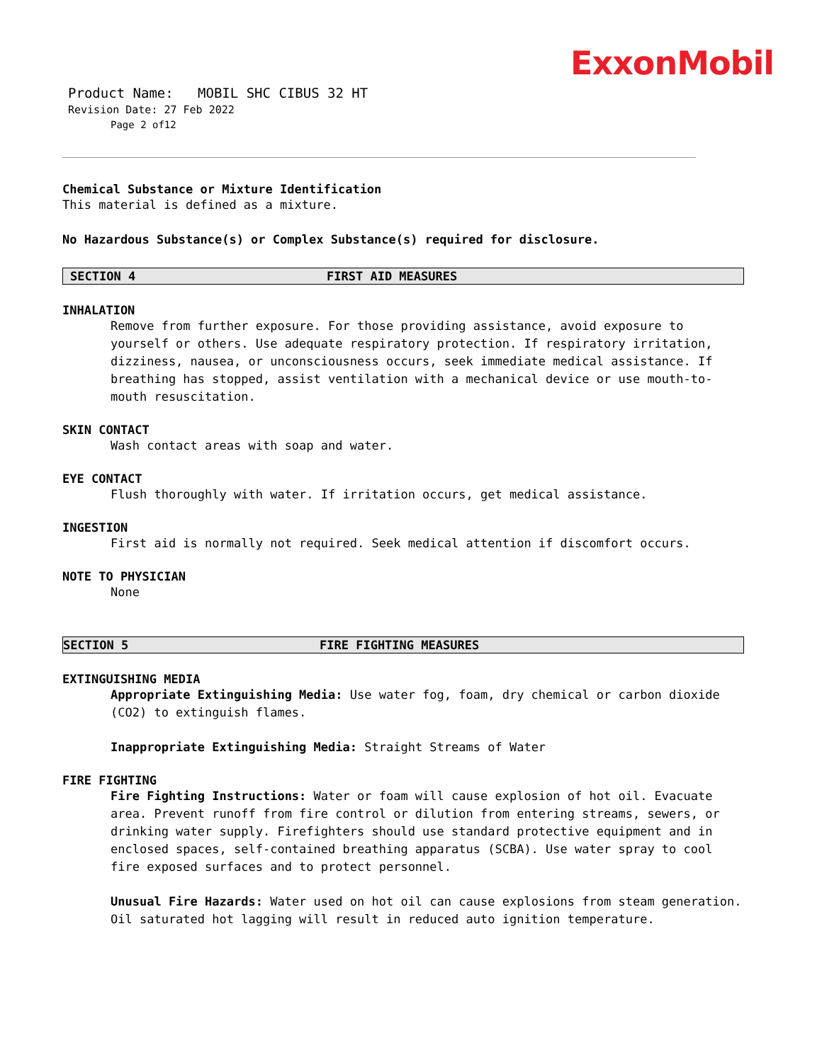ExxonMobil
Product Name: MOBIL SHC CIBUS 32 HT
Revision Date: 27 Feb 2022
Page 2 of12
Chemical Substance or Mixture Identification
This material is defined as a mixture.
No Hazardous Substance(s) or Complex Substance(s) required for disclosure.
SECTION 4 FIRST AID MEASURES
INHALATION
Remove from further exposure. For those providing assistance, avoid exposure to yourself or others. Use adequate respiratory protection. If respiratory irritation, dizziness, nausea, or unconsciousness occurs, seek immediate medical assistance. If breathing has stopped, assist ventilation with a mechanical device or use mouth-to-mouth resuscitation.
SKIN CONTACT
Wash contact areas with soap and water.
EYE CONTACT
Flush thoroughly with water. If irritation occurs, get medical assistance.
INGESTION
First aid is normally not required. Seek medical attention if discomfort occurs.
NOTE TO PHYSICIAN
None
SECTION 5 FIRE FIGHTING MEASURES
EXTINGUISHING MEDIA
Appropriate Extinguishing Media: Use water fog, foam, dry chemical or carbon dioxide (CO2) to extinguish flames.
Inappropriate Extinguishing Media: Straight Streams of Water
FIRE FIGHTING
Fire Fighting Instructions: Water or foam will cause explosion of hot oil. Evacuate area. Prevent runoff from fire control or dilution from entering streams, sewers, or drinking water supply. Firefighters should use standard protective equipment and in enclosed spaces, self-contained breathing apparatus (SCBA). Use water spray to cool fire exposed surfaces and to protect personnel.
Unusual Fire Hazards: Water used on hot oil can cause explosions from steam generation. Oil saturated hot lagging will result in reduced auto ignition temperature.